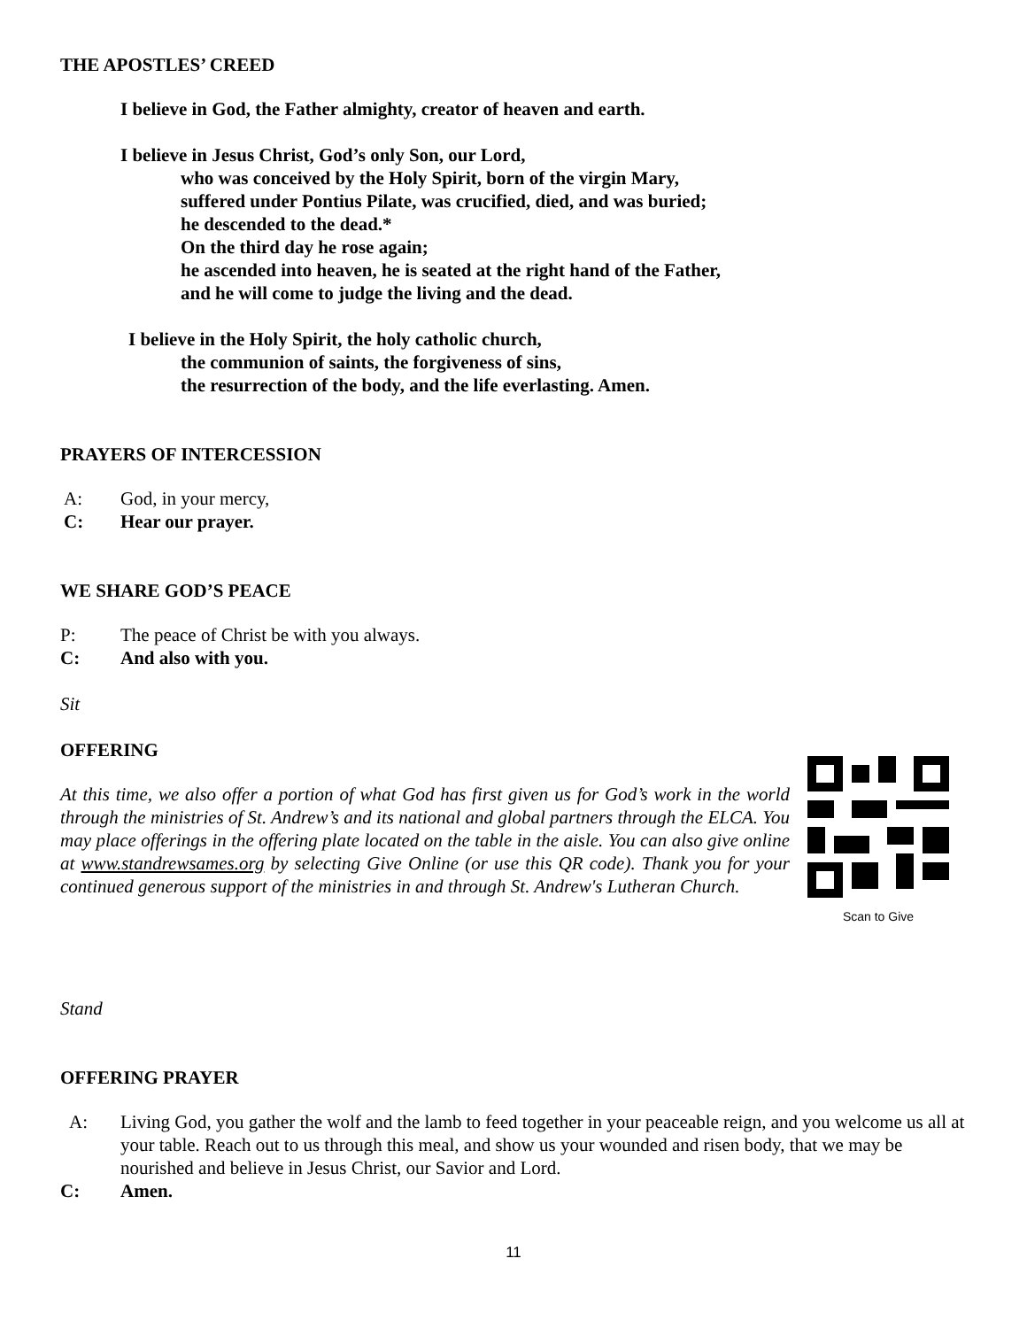THE APOSTLES’ CREED
I believe in God, the Father almighty, creator of heaven and earth.
I believe in Jesus Christ, God’s only Son, our Lord,
who was conceived by the Holy Spirit, born of the virgin Mary,
suffered under Pontius Pilate, was crucified, died, and was buried;
he descended to the dead.*
On the third day he rose again;
he ascended into heaven, he is seated at the right hand of the Father,
and he will come to judge the living and the dead.
I believe in the Holy Spirit, the holy catholic church,
the communion of saints, the forgiveness of sins,
the resurrection of the body, and the life everlasting. Amen.
PRAYERS OF INTERCESSION
A: God, in your mercy,
C: Hear our prayer.
WE SHARE GOD’S PEACE
P: The peace of Christ be with you always.
C: And also with you.
Sit
OFFERING
At this time, we also offer a portion of what God has first given us for God’s work in the world through the ministries of St. Andrew’s and its national and global partners through the ELCA. You may place offerings in the offering plate located on the table in the aisle. You can also give online at www.standrewsames.org by selecting Give Online (or use this QR code). Thank you for your continued generous support of the ministries in and through St. Andrew's Lutheran Church.
Scan to Give
Stand
OFFERING PRAYER
A: Living God, you gather the wolf and the lamb to feed together in your peaceable reign, and you welcome us all at your table. Reach out to us through this meal, and show us your wounded and risen body, that we may be nourished and believe in Jesus Christ, our Savior and Lord.
C: Amen.
11